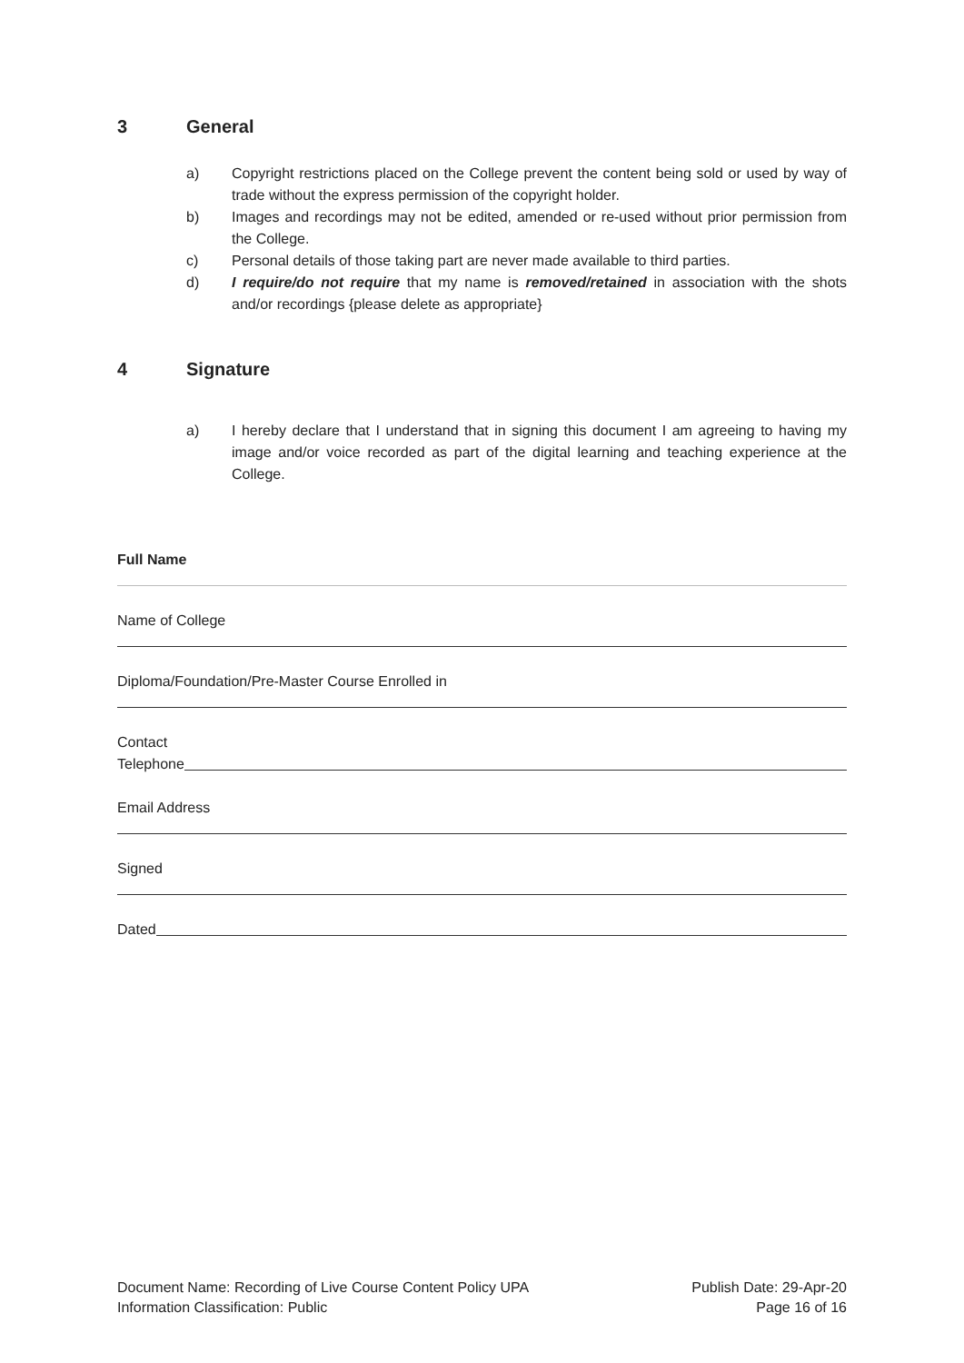3 General
a) Copyright restrictions placed on the College prevent the content being sold or used by way of trade without the express permission of the copyright holder.
b) Images and recordings may not be edited, amended or re-used without prior permission from the College.
c) Personal details of those taking part are never made available to third parties.
d) I require/do not require that my name is removed/retained in association with the shots and/or recordings {please delete as appropriate}
4 Signature
a) I hereby declare that I understand that in signing this document I am agreeing to having my image and/or voice recorded as part of the digital learning and teaching experience at the College.
Full Name
Name of College
Diploma/Foundation/Pre-Master Course Enrolled in
Contact
Telephone
Email Address
Signed
Dated
Document Name: Recording of Live Course Content Policy UPA
Information Classification: Public
Publish Date: 29-Apr-20
Page 16 of 16